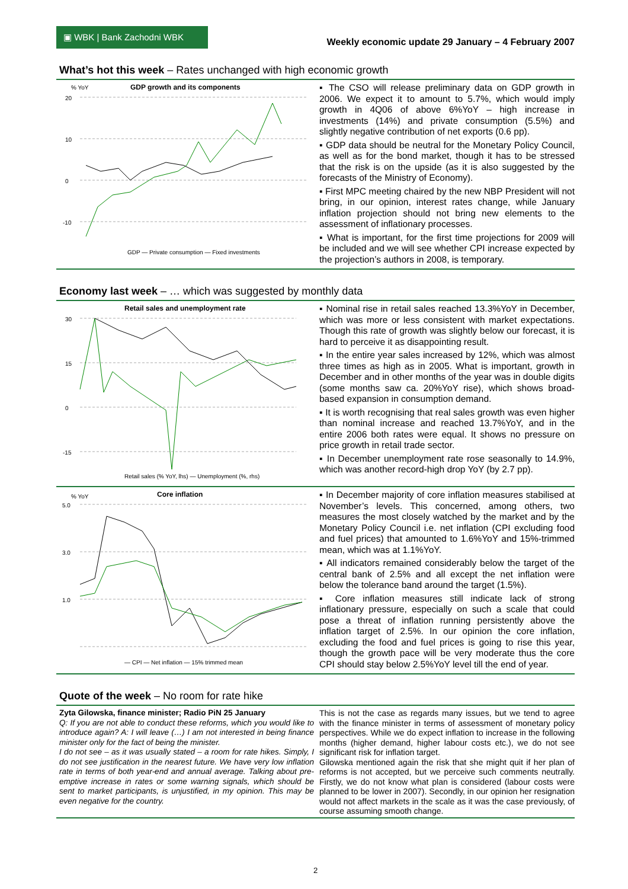▣ WBK | Bank Zachodni WBK
Weekly economic update 29 January – 4 February 2007
What’s hot this week – Rates unchanged with high economic growth
% YoY
GDP growth and its components
20
10
0
-10
GDP — Private consumption — Fixed investments
▪ The CSO will release preliminary data on GDP growth in 2006. We expect it to amount to 5.7%, which would imply growth in 4Q06 of above 6%YoY – high increase in investments (14%) and private consumption (5.5%) and slightly negative contribution of net exports (0.6 pp).
▪ GDP data should be neutral for the Monetary Policy Council, as well as for the bond market, though it has to be stressed that the risk is on the upside (as it is also suggested by the forecasts of the Ministry of Economy).
▪ First MPC meeting chaired by the new NBP President will not bring, in our opinion, interest rates change, while January inflation projection should not bring new elements to the assessment of inflationary processes.
▪ What is important, for the first time projections for 2009 will be included and we will see whether CPI increase expected by the projection’s authors in 2008, is temporary.
Economy last week – … which was suggested by monthly data
Retail sales and unemployment rate
30
15
0
-15
Retail sales (% YoY, lhs) — Unemployment (%, rhs)
▪ Nominal rise in retail sales reached 13.3%YoY in December, which was more or less consistent with market expectations. Though this rate of growth was slightly below our forecast, it is hard to perceive it as disappointing result.
▪ In the entire year sales increased by 12%, which was almost three times as high as in 2005. What is important, growth in December and in other months of the year was in double digits (some months saw ca. 20%YoY rise), which shows broad-based expansion in consumption demand.
▪ It is worth recognising that real sales growth was even higher than nominal increase and reached 13.7%YoY, and in the entire 2006 both rates were equal. It shows no pressure on price growth in retail trade sector.
▪ In December unemployment rate rose seasonally to 14.9%, which was another record-high drop YoY (by 2.7 pp).
% YoY
Core inflation
5.0
3.0
1.0
— CPI — Net inflation — 15% trimmed mean
▪ In December majority of core inflation measures stabilised at November’s levels. This concerned, among others, two measures the most closely watched by the market and by the Monetary Policy Council i.e. net inflation (CPI excluding food and fuel prices) that amounted to 1.6%YoY and 15%-trimmed mean, which was at 1.1%YoY.
▪ All indicators remained considerably below the target of the central bank of 2.5% and all except the net inflation were below the tolerance band around the target (1.5%).
▪ Core inflation measures still indicate lack of strong inflationary pressure, especially on such a scale that could pose a threat of inflation running persistently above the inflation target of 2.5%. In our opinion the core inflation, excluding the food and fuel prices is going to rise this year, though the growth pace will be very moderate thus the core CPI should stay below 2.5%YoY level till the end of year.
Quote of the week – No room for rate hike
Zyta Gilowska, finance minister; Radio PiN 25 January
Q: If you are not able to conduct these reforms, which you would like to introduce again? A: I will leave (…) I am not interested in being finance minister only for the fact of being the minister.
I do not see – as it was usually stated – a room for rate hikes. Simply, I do not see justification in the nearest future. We have very low inflation rate in terms of both year-end and annual average. Talking about pre-emptive increase in rates or some warning signals, which should be sent to market participants, is unjustified, in my opinion. This may be even negative for the country.
This is not the case as regards many issues, but we tend to agree with the finance minister in terms of assessment of monetary policy perspectives. While we do expect inflation to increase in the following months (higher demand, higher labour costs etc.), we do not see significant risk for inflation target.
Gilowska mentioned again the risk that she might quit if her plan of reforms is not accepted, but we perceive such comments neutrally. Firstly, we do not know what plan is considered (labour costs were planned to be lower in 2007). Secondly, in our opinion her resignation would not affect markets in the scale as it was the case previously, of course assuming smooth change.
2